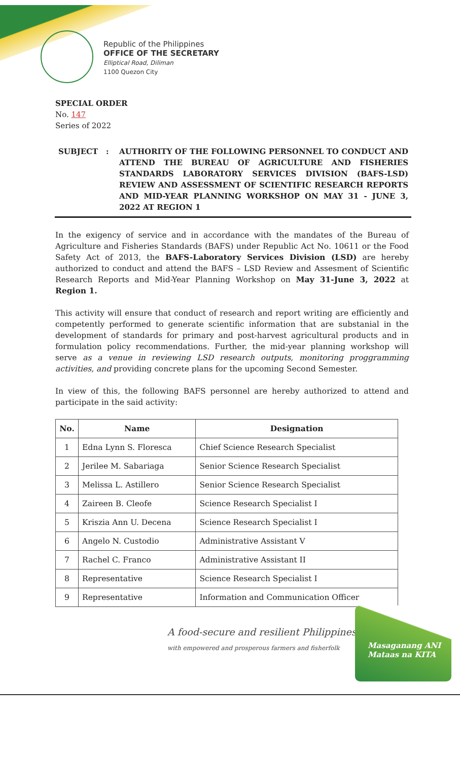Republic of the Philippines
OFFICE OF THE SECRETARY
Elliptical Road, Diliman
1100 Quezon City
SPECIAL ORDER
No. 147
Series of 2022
SUBJECT : AUTHORITY OF THE FOLLOWING PERSONNEL TO CONDUCT AND ATTEND THE BUREAU OF AGRICULTURE AND FISHERIES STANDARDS LABORATORY SERVICES DIVISION (BAFS-LSD) REVIEW AND ASSESSMENT OF SCIENTIFIC RESEARCH REPORTS AND MID-YEAR PLANNING WORKSHOP ON MAY 31 - JUNE 3, 2022 AT REGION 1
In the exigency of service and in accordance with the mandates of the Bureau of Agriculture and Fisheries Standards (BAFS) under Republic Act No. 10611 or the Food Safety Act of 2013, the BAFS-Laboratory Services Division (LSD) are hereby authorized to conduct and attend the BAFS – LSD Review and Assesment of Scientific Research Reports and Mid-Year Planning Workshop on May 31-June 3, 2022 at Region 1.
This activity will ensure that conduct of research and report writing are efficiently and competently performed to generate scientific information that are substanial in the development of standards for primary and post-harvest agricultural products and in formulation policy recommendations. Further, the mid-year planning workshop will serve as a venue in reviewing LSD research outputs, monitoring proggramming activities, and providing concrete plans for the upcoming Second Semester.
In view of this, the following BAFS personnel are hereby authorized to attend and participate in the said activity:
| No. | Name | Designation |
| --- | --- | --- |
| 1 | Edna Lynn S. Floresca | Chief Science Research Specialist |
| 2 | Jerilee M. Sabariaga | Senior Science Research Specialist |
| 3 | Melissa L. Astillero | Senior Science Research Specialist |
| 4 | Zaireen B. Cleofe | Science Research Specialist I |
| 5 | Kriszia Ann U. Decena | Science Research Specialist I |
| 6 | Angelo N. Custodio | Administrative Assistant V |
| 7 | Rachel C. Franco | Administrative Assistant II |
| 8 | Representative | Science Research Specialist I |
| 9 | Representative | Information and Communication Officer |
A food-secure and resilient Philippines
with empowered and prosperous farmers and fisherfolk
Masaganang ANI
Mataas na KITA